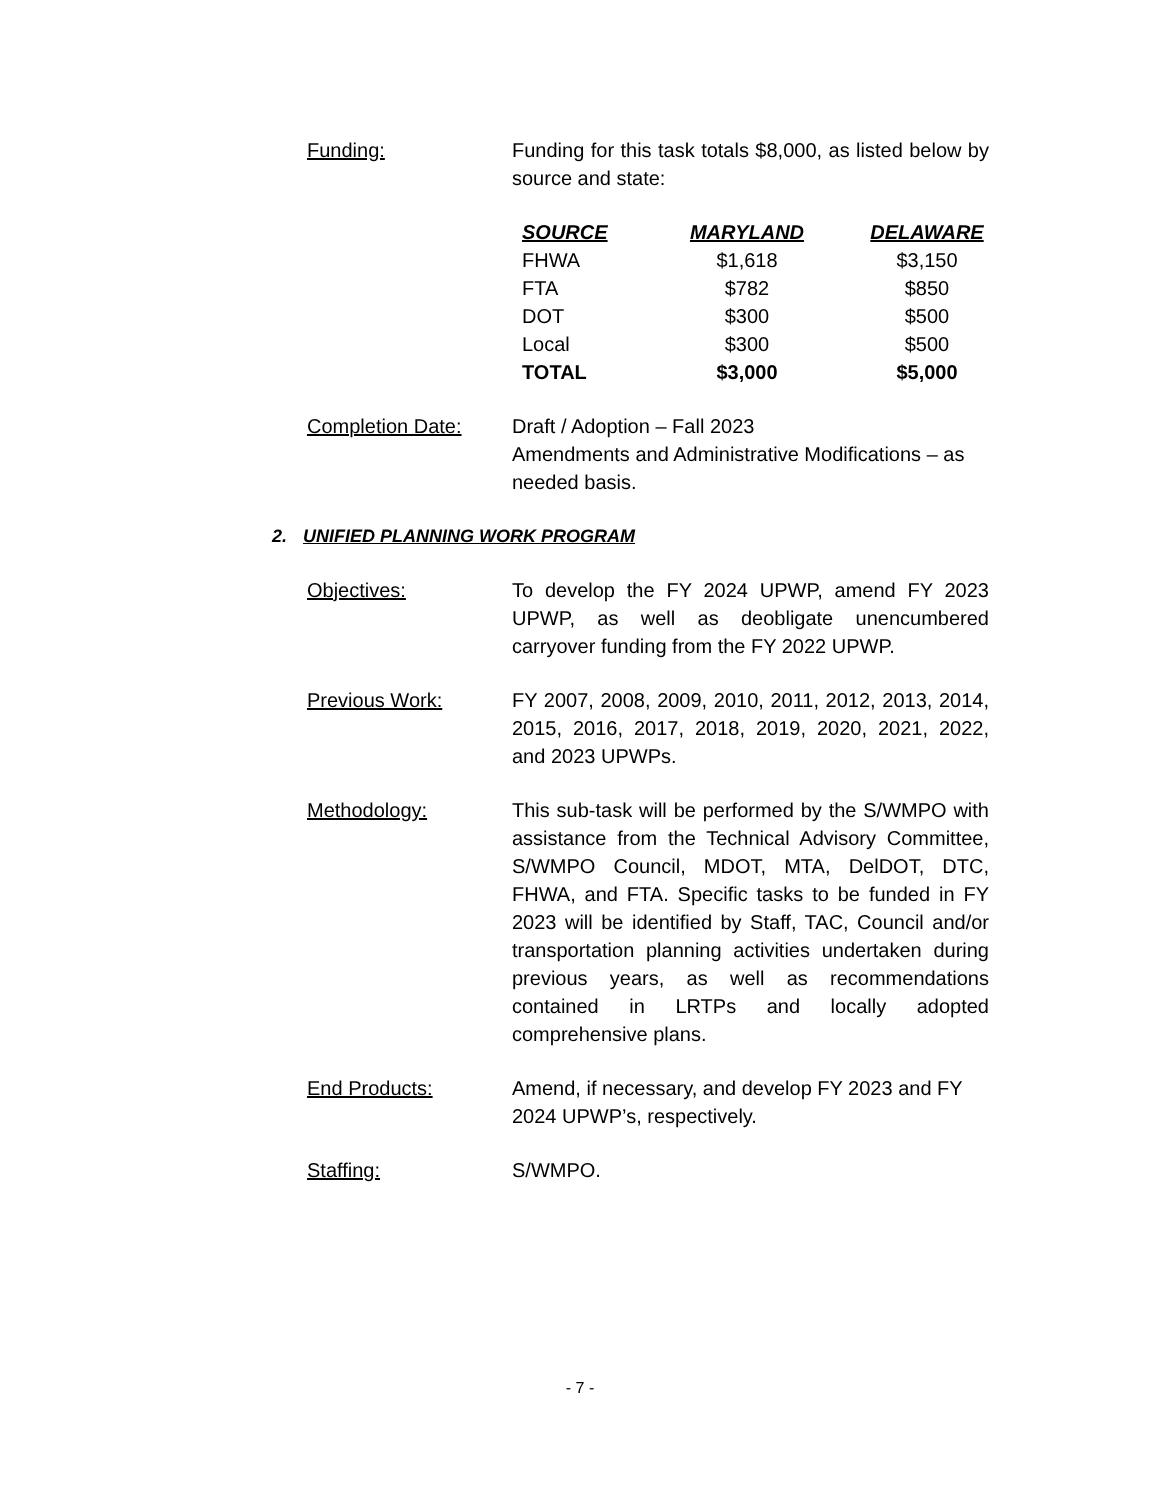Funding: Funding for this task totals $8,000, as listed below by source and state:
| SOURCE | MARYLAND | DELAWARE |
| --- | --- | --- |
| FHWA | $1,618 | $3,150 |
| FTA | $782 | $850 |
| DOT | $300 | $500 |
| Local | $300 | $500 |
| TOTAL | $3,000 | $5,000 |
Completion Date: Draft / Adoption – Fall 2023
Amendments and Administrative Modifications – as needed basis.
2. UNIFIED PLANNING WORK PROGRAM
Objectives: To develop the FY 2024 UPWP, amend FY 2023 UPWP, as well as deobligate unencumbered carryover funding from the FY 2022 UPWP.
Previous Work: FY 2007, 2008, 2009, 2010, 2011, 2012, 2013, 2014, 2015, 2016, 2017, 2018, 2019, 2020, 2021, 2022, and 2023 UPWPs.
Methodology: This sub-task will be performed by the S/WMPO with assistance from the Technical Advisory Committee, S/WMPO Council, MDOT, MTA, DelDOT, DTC, FHWA, and FTA. Specific tasks to be funded in FY 2023 will be identified by Staff, TAC, Council and/or transportation planning activities undertaken during previous years, as well as recommendations contained in LRTPs and locally adopted comprehensive plans.
End Products: Amend, if necessary, and develop FY 2023 and FY 2024 UPWP’s, respectively.
Staffing: S/WMPO.
- 7 -